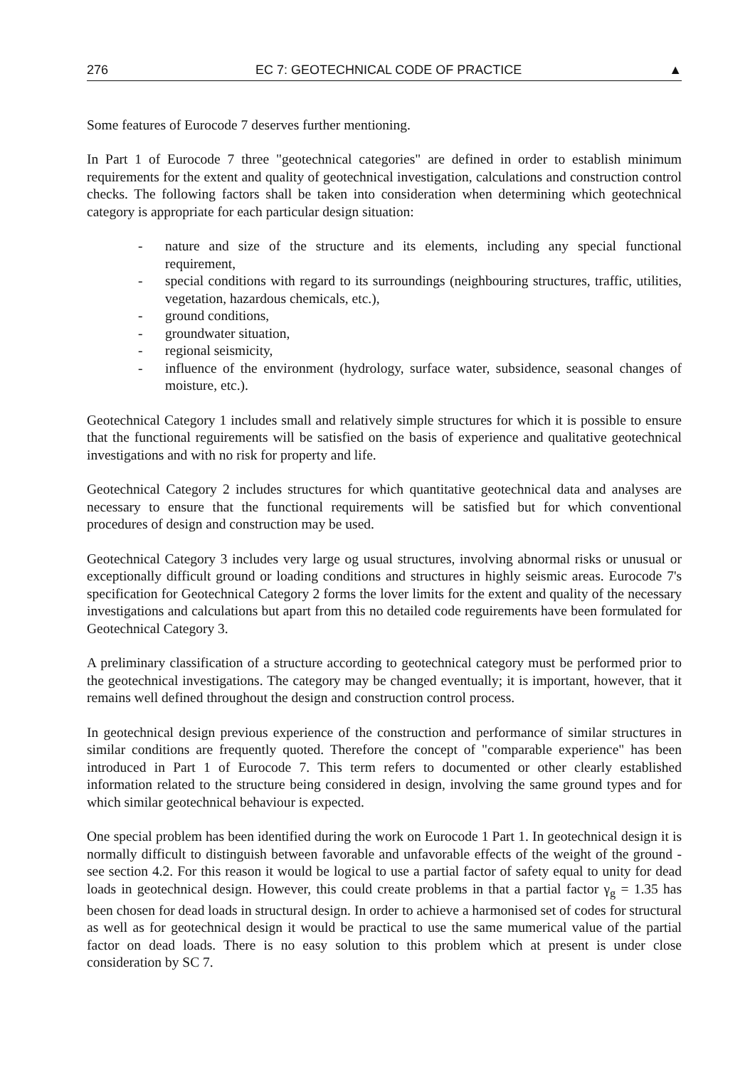276 EC 7: GEOTECHNICAL CODE OF PRACTICE ▲
Some features of Eurocode 7 deserves further mentioning.
In Part 1 of Eurocode 7 three "geotechnical categories" are defined in order to establish minimum requirements for the extent and quality of geotechnical investigation, calculations and construction control checks. The following factors shall be taken into consideration when determining which geotechnical category is appropriate for each particular design situation:
- nature and size of the structure and its elements, including any special functional requirement,
- special conditions with regard to its surroundings (neighbouring structures, traffic, utilities, vegetation, hazardous chemicals, etc.),
- ground conditions,
- groundwater situation,
- regional seismicity,
- influence of the environment (hydrology, surface water, subsidence, seasonal changes of moisture, etc.).
Geotechnical Category 1 includes small and relatively simple structures for which it is possible to ensure that the functional reguirements will be satisfied on the basis of experience and qualitative geotechnical investigations and with no risk for property and life.
Geotechnical Category 2 includes structures for which quantitative geotechnical data and analyses are necessary to ensure that the functional requirements will be satisfied but for which conventional procedures of design and construction may be used.
Geotechnical Category 3 includes very large og usual structures, involving abnormal risks or unusual or exceptionally difficult ground or loading conditions and structures in highly seismic areas. Eurocode 7's specification for Geotechnical Category 2 forms the lover limits for the extent and quality of the necessary investigations and calculations but apart from this no detailed code reguirements have been formulated for Geotechnical Category 3.
A preliminary classification of a structure according to geotechnical category must be performed prior to the geotechnical investigations. The category may be changed eventually; it is important, however, that it remains well defined throughout the design and construction control process.
In geotechnical design previous experience of the construction and performance of similar structures in similar conditions are frequently quoted. Therefore the concept of "comparable experience" has been introduced in Part 1 of Eurocode 7. This term refers to documented or other clearly established information related to the structure being considered in design, involving the same ground types and for which similar geotechnical behaviour is expected.
One special problem has been identified during the work on Eurocode 1 Part 1. In geotechnical design it is normally difficult to distinguish between favorable and unfavorable effects of the weight of the ground - see section 4.2. For this reason it would be logical to use a partial factor of safety equal to unity for dead loads in geotechnical design. However, this could create problems in that a partial factor γ<sub>g</sub> = 1.35 has been chosen for dead loads in structural design. In order to achieve a harmonised set of codes for structural as well as for geotechnical design it would be practical to use the same mumerical value of the partial factor on dead loads. There is no easy solution to this problem which at present is under close consideration by SC 7.